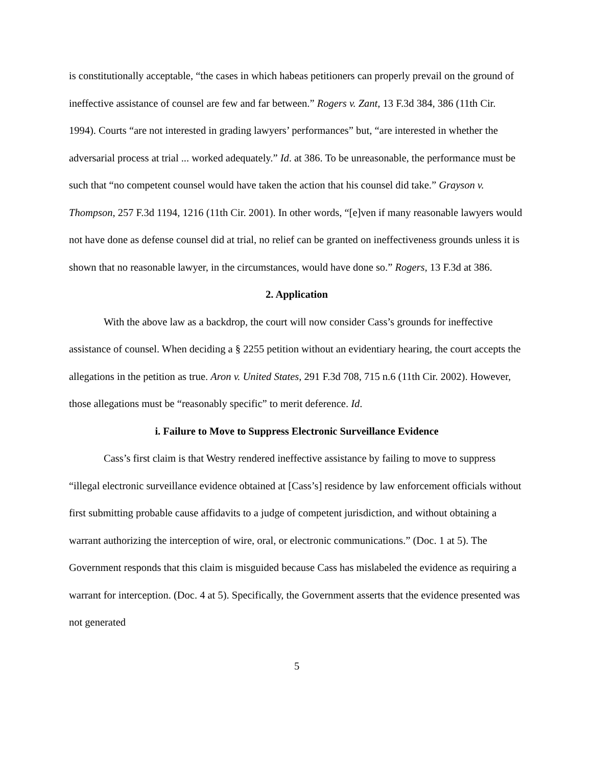is constitutionally acceptable, “the cases in which habeas petitioners can properly prevail on the ground of ineffective assistance of counsel are few and far between.” Rogers v. Zant, 13 F.3d 384, 386 (11th Cir. 1994). Courts “are not interested in grading lawyers’ performances” but, “are interested in whether the adversarial process at trial ... worked adequately.” Id. at 386. To be unreasonable, the performance must be such that “no competent counsel would have taken the action that his counsel did take.” Grayson v. Thompson, 257 F.3d 1194, 1216 (11th Cir. 2001). In other words, “[e]ven if many reasonable lawyers would not have done as defense counsel did at trial, no relief can be granted on ineffectiveness grounds unless it is shown that no reasonable lawyer, in the circumstances, would have done so.” Rogers, 13 F.3d at 386.
2. Application
With the above law as a backdrop, the court will now consider Cass’s grounds for ineffective assistance of counsel. When deciding a § 2255 petition without an evidentiary hearing, the court accepts the allegations in the petition as true. Aron v. United States, 291 F.3d 708, 715 n.6 (11th Cir. 2002). However, those allegations must be “reasonably specific” to merit deference. Id.
i. Failure to Move to Suppress Electronic Surveillance Evidence
Cass’s first claim is that Westry rendered ineffective assistance by failing to move to suppress “illegal electronic surveillance evidence obtained at [Cass’s] residence by law enforcement officials without first submitting probable cause affidavits to a judge of competent jurisdiction, and without obtaining a warrant authorizing the interception of wire, oral, or electronic communications.” (Doc. 1 at 5). The Government responds that this claim is misguided because Cass has mislabeled the evidence as requiring a warrant for interception. (Doc. 4 at 5). Specifically, the Government asserts that the evidence presented was not generated
5